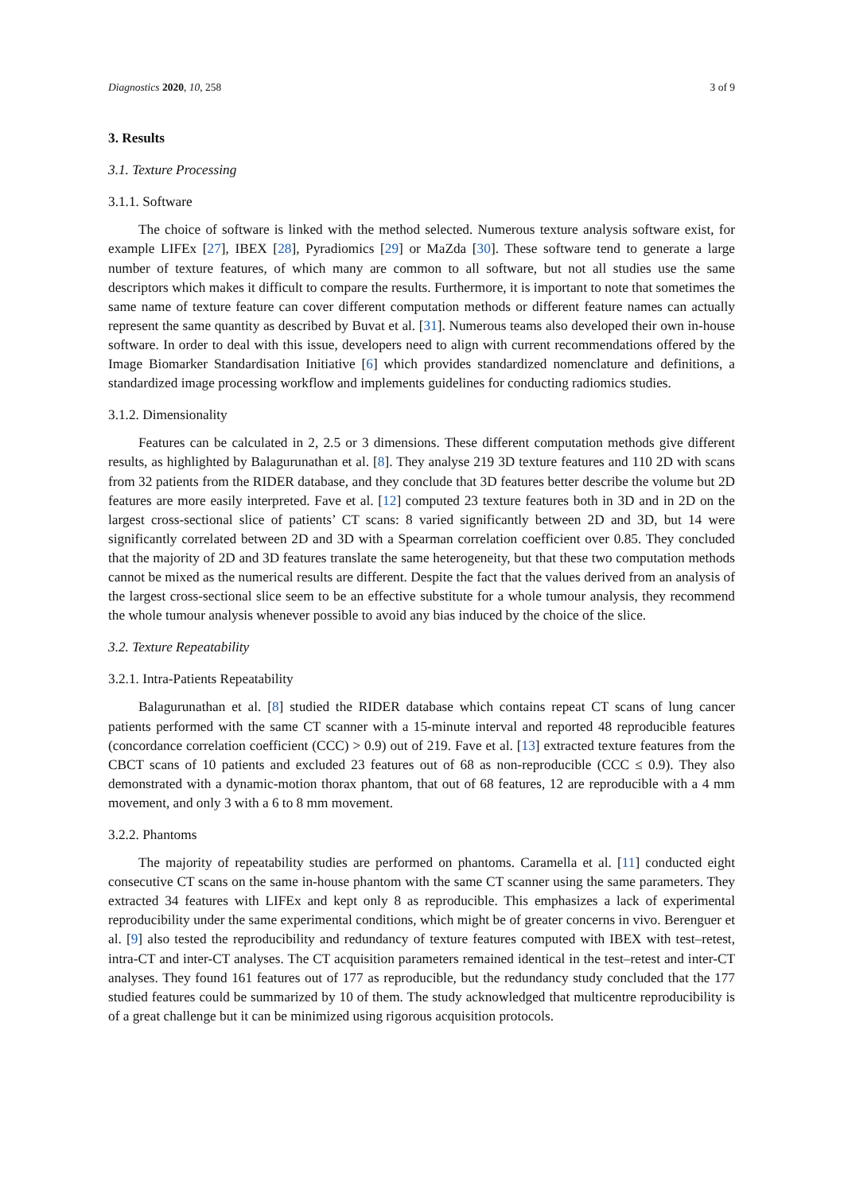Diagnostics 2020, 10, 258 3 of 9
3. Results
3.1. Texture Processing
3.1.1. Software
The choice of software is linked with the method selected. Numerous texture analysis software exist, for example LIFEx [27], IBEX [28], Pyradiomics [29] or MaZda [30]. These software tend to generate a large number of texture features, of which many are common to all software, but not all studies use the same descriptors which makes it difficult to compare the results. Furthermore, it is important to note that sometimes the same name of texture feature can cover different computation methods or different feature names can actually represent the same quantity as described by Buvat et al. [31]. Numerous teams also developed their own in-house software. In order to deal with this issue, developers need to align with current recommendations offered by the Image Biomarker Standardisation Initiative [6] which provides standardized nomenclature and definitions, a standardized image processing workflow and implements guidelines for conducting radiomics studies.
3.1.2. Dimensionality
Features can be calculated in 2, 2.5 or 3 dimensions. These different computation methods give different results, as highlighted by Balagurunathan et al. [8]. They analyse 219 3D texture features and 110 2D with scans from 32 patients from the RIDER database, and they conclude that 3D features better describe the volume but 2D features are more easily interpreted. Fave et al. [12] computed 23 texture features both in 3D and in 2D on the largest cross-sectional slice of patients’ CT scans: 8 varied significantly between 2D and 3D, but 14 were significantly correlated between 2D and 3D with a Spearman correlation coefficient over 0.85. They concluded that the majority of 2D and 3D features translate the same heterogeneity, but that these two computation methods cannot be mixed as the numerical results are different. Despite the fact that the values derived from an analysis of the largest cross-sectional slice seem to be an effective substitute for a whole tumour analysis, they recommend the whole tumour analysis whenever possible to avoid any bias induced by the choice of the slice.
3.2. Texture Repeatability
3.2.1. Intra-Patients Repeatability
Balagurunathan et al. [8] studied the RIDER database which contains repeat CT scans of lung cancer patients performed with the same CT scanner with a 15-minute interval and reported 48 reproducible features (concordance correlation coefficient (CCC) > 0.9) out of 219. Fave et al. [13] extracted texture features from the CBCT scans of 10 patients and excluded 23 features out of 68 as non-reproducible (CCC ≤ 0.9). They also demonstrated with a dynamic-motion thorax phantom, that out of 68 features, 12 are reproducible with a 4 mm movement, and only 3 with a 6 to 8 mm movement.
3.2.2. Phantoms
The majority of repeatability studies are performed on phantoms. Caramella et al. [11] conducted eight consecutive CT scans on the same in-house phantom with the same CT scanner using the same parameters. They extracted 34 features with LIFEx and kept only 8 as reproducible. This emphasizes a lack of experimental reproducibility under the same experimental conditions, which might be of greater concerns in vivo. Berenguer et al. [9] also tested the reproducibility and redundancy of texture features computed with IBEX with test–retest, intra-CT and inter-CT analyses. The CT acquisition parameters remained identical in the test–retest and inter-CT analyses. They found 161 features out of 177 as reproducible, but the redundancy study concluded that the 177 studied features could be summarized by 10 of them. The study acknowledged that multicentre reproducibility is of a great challenge but it can be minimized using rigorous acquisition protocols.